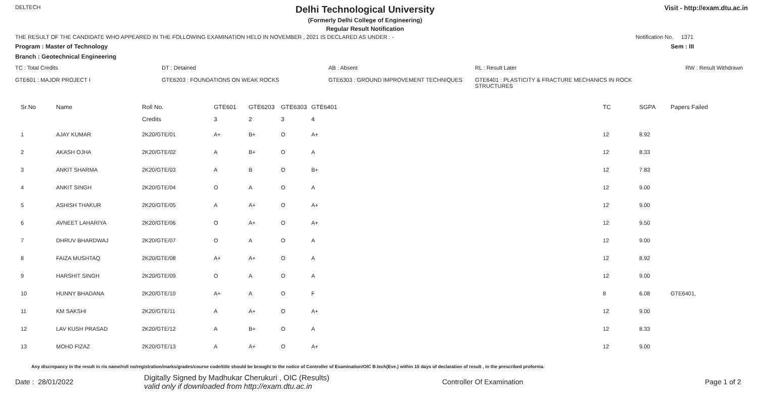DELTECH
Delhi Technological University
(Formerly Delhi College of Engineering)
Regular Result Notification
Visit - http://exam.dtu.ac.in
THE RESULT OF THE CANDIDATE WHO APPEARED IN THE FOLLOWING EXAMINATION HELD IN NOVEMBER , 2021 IS DECLARED AS UNDER : - Notification No. 1371
Program : Master of Technology Sem : III
Branch : Geotechnical Engineering
TC : Total Credits DT : Detained AB : Absent RL : Result Later RW : Result Withdrawn
GTE601 : MAJOR PROJECT I GTE6203 : FOUNDATIONS ON WEAK ROCKS GTE6303 : GROUND IMPROVEMENT TECHNIQUES GTE6401 : PLASTICITY & FRACTURE MECHANICS IN ROCK STRUCTURES
| Sr.No | Name | Roll No. | GTE601 | GTE6203 | GTE6303 | GTE6401 | TC | SGPA | Papers Failed |
| --- | --- | --- | --- | --- | --- | --- | --- | --- | --- |
| | | Credits | 3 | 2 | 3 | 4 | | | |
| 1 | AJAY KUMAR | 2K20/GTE/01 | A+ | B+ | O | A+ | 12 | 8.92 | |
| 2 | AKASH OJHA | 2K20/GTE/02 | A | B+ | O | A | 12 | 8.33 | |
| 3 | ANKIT SHARMA | 2K20/GTE/03 | A | B | O | B+ | 12 | 7.83 | |
| 4 | ANKIT SINGH | 2K20/GTE/04 | O | A | O | A | 12 | 9.00 | |
| 5 | ASHISH THAKUR | 2K20/GTE/05 | A | A+ | O | A+ | 12 | 9.00 | |
| 6 | AVNEET LAHARIYA | 2K20/GTE/06 | O | A+ | O | A+ | 12 | 9.50 | |
| 7 | DHRUV BHARDWAJ | 2K20/GTE/07 | O | A | O | A | 12 | 9.00 | |
| 8 | FAIZA MUSHTAQ | 2K20/GTE/08 | A+ | A+ | O | A | 12 | 8.92 | |
| 9 | HARSHIT SINGH | 2K20/GTE/09 | O | A | O | A | 12 | 9.00 | |
| 10 | HUNNY BHADANA | 2K20/GTE/10 | A+ | A | O | F | 8 | 6.08 | GTE6401, |
| 11 | KM SAKSHI | 2K20/GTE/11 | A | A+ | O | A+ | 12 | 9.00 | |
| 12 | LAV KUSH PRASAD | 2K20/GTE/12 | A | B+ | O | A | 12 | 8.33 | |
| 13 | MOHD FIZAZ | 2K20/GTE/13 | A | A+ | O | A+ | 12 | 9.00 | |
Any discrepancy in the result in r/o name/roll no/registration/marks/grades/course code/title should be brought to the notice of Controller of Examination/OIC B.tech(Eve.) within 15 days of declaration of result , in the prescribed proforma.
Date : 28/01/2022 Digitally Signed by Madhukar Cherukuri , OIC (Results)
valid only if downloaded from http://exam.dtu.ac.in Controller Of Examination Page 1 of 2